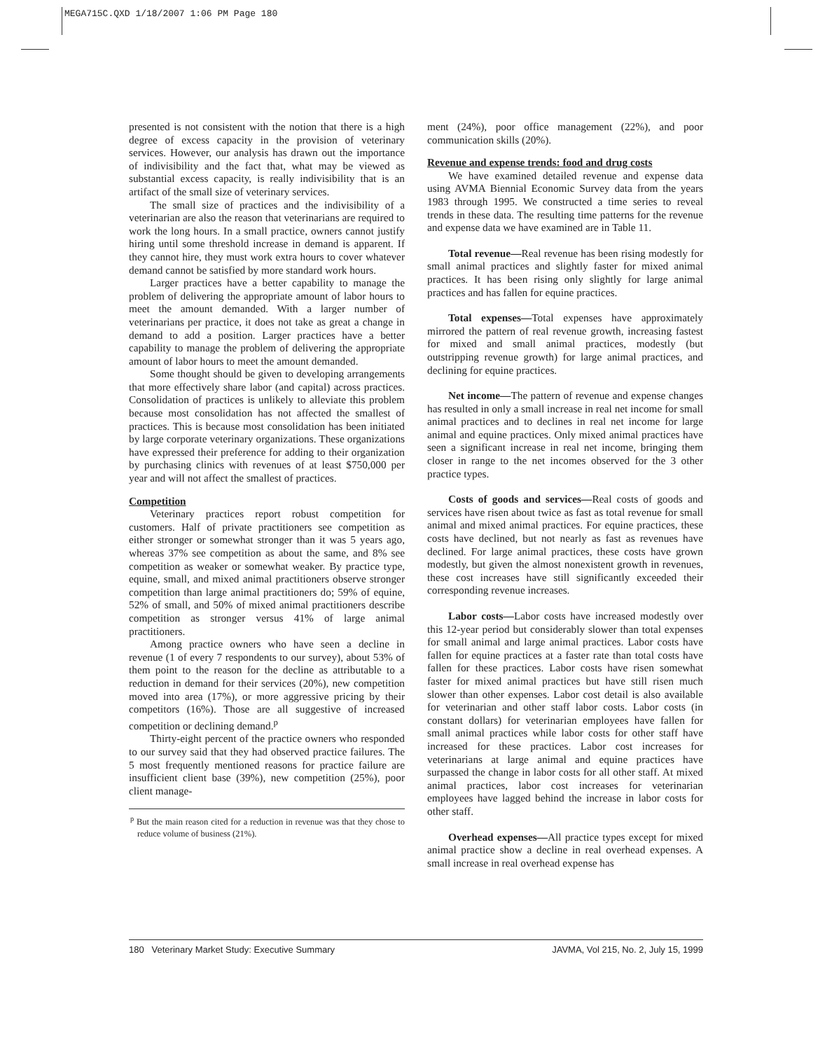MEGA715C.QXD 1/18/2007 1:06 PM Page 180
presented is not consistent with the notion that there is a high degree of excess capacity in the provision of veterinary services. However, our analysis has drawn out the importance of indivisibility and the fact that, what may be viewed as substantial excess capacity, is really indivisibility that is an artifact of the small size of veterinary services.
The small size of practices and the indivisibility of a veterinarian are also the reason that veterinarians are required to work the long hours. In a small practice, owners cannot justify hiring until some threshold increase in demand is apparent. If they cannot hire, they must work extra hours to cover whatever demand cannot be satisfied by more standard work hours.
Larger practices have a better capability to manage the problem of delivering the appropriate amount of labor hours to meet the amount demanded. With a larger number of veterinarians per practice, it does not take as great a change in demand to add a position. Larger practices have a better capability to manage the problem of delivering the appropriate amount of labor hours to meet the amount demanded.
Some thought should be given to developing arrangements that more effectively share labor (and capital) across practices. Consolidation of practices is unlikely to alleviate this problem because most consolidation has not affected the smallest of practices. This is because most consolidation has been initiated by large corporate veterinary organizations. These organizations have expressed their preference for adding to their organization by purchasing clinics with revenues of at least $750,000 per year and will not affect the smallest of practices.
Competition
Veterinary practices report robust competition for customers. Half of private practitioners see competition as either stronger or somewhat stronger than it was 5 years ago, whereas 37% see competition as about the same, and 8% see competition as weaker or somewhat weaker. By practice type, equine, small, and mixed animal practitioners observe stronger competition than large animal practitioners do; 59% of equine, 52% of small, and 50% of mixed animal practitioners describe competition as stronger versus 41% of large animal practitioners.
Among practice owners who have seen a decline in revenue (1 of every 7 respondents to our survey), about 53% of them point to the reason for the decline as attributable to a reduction in demand for their services (20%), new competition moved into area (17%), or more aggressive pricing by their competitors (16%). Those are all suggestive of increased competition or declining demand.<sup>p</sup>
Thirty-eight percent of the practice owners who responded to our survey said that they had observed practice failures. The 5 most frequently mentioned reasons for practice failure are insufficient client base (39%), new competition (25%), poor client manage-
<sup>p</sup> But the main reason cited for a reduction in revenue was that they chose to reduce volume of business (21%).
ment (24%), poor office management (22%), and poor communication skills (20%).
Revenue and expense trends: food and drug costs
We have examined detailed revenue and expense data using AVMA Biennial Economic Survey data from the years 1983 through 1995. We constructed a time series to reveal trends in these data. The resulting time patterns for the revenue and expense data we have examined are in Table 11.
Total revenue—Real revenue has been rising modestly for small animal practices and slightly faster for mixed animal practices. It has been rising only slightly for large animal practices and has fallen for equine practices.
Total expenses—Total expenses have approximately mirrored the pattern of real revenue growth, increasing fastest for mixed and small animal practices, modestly (but outstripping revenue growth) for large animal practices, and declining for equine practices.
Net income—The pattern of revenue and expense changes has resulted in only a small increase in real net income for small animal practices and to declines in real net income for large animal and equine practices. Only mixed animal practices have seen a significant increase in real net income, bringing them closer in range to the net incomes observed for the 3 other practice types.
Costs of goods and services—Real costs of goods and services have risen about twice as fast as total revenue for small animal and mixed animal practices. For equine practices, these costs have declined, but not nearly as fast as revenues have declined. For large animal practices, these costs have grown modestly, but given the almost nonexistent growth in revenues, these cost increases have still significantly exceeded their corresponding revenue increases.
Labor costs—Labor costs have increased modestly over this 12-year period but considerably slower than total expenses for small animal and large animal practices. Labor costs have fallen for equine practices at a faster rate than total costs have fallen for these practices. Labor costs have risen somewhat faster for mixed animal practices but have still risen much slower than other expenses. Labor cost detail is also available for veterinarian and other staff labor costs. Labor costs (in constant dollars) for veterinarian employees have fallen for small animal practices while labor costs for other staff have increased for these practices. Labor cost increases for veterinarians at large animal and equine practices have surpassed the change in labor costs for all other staff. At mixed animal practices, labor cost increases for veterinarian employees have lagged behind the increase in labor costs for other staff.
Overhead expenses—All practice types except for mixed animal practice show a decline in real overhead expenses. A small increase in real overhead expense has
180 Veterinary Market Study: Executive Summary JAVMA, Vol 215, No. 2, July 15, 1999